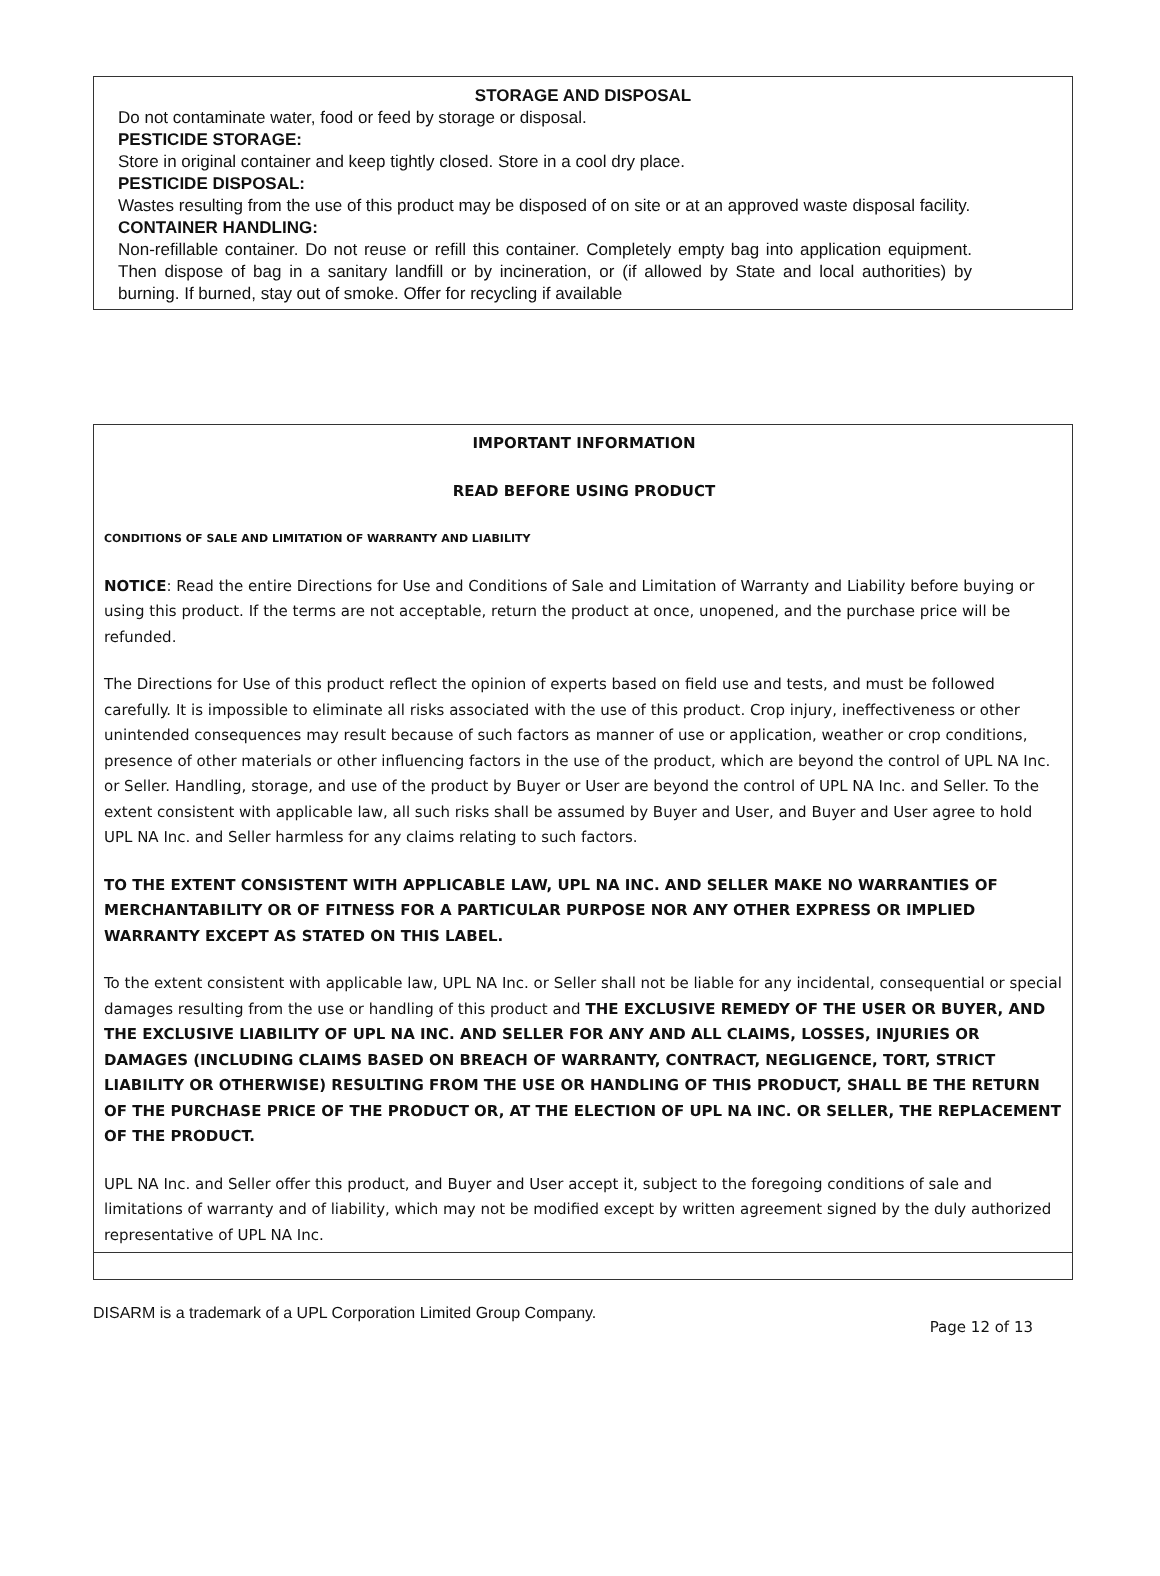STORAGE AND DISPOSAL
Do not contaminate water, food or feed by storage or disposal.
PESTICIDE STORAGE:
Store in original container and keep tightly closed. Store in a cool dry place.
PESTICIDE DISPOSAL:
Wastes resulting from the use of this product may be disposed of on site or at an approved waste disposal facility.
CONTAINER HANDLING:
Non-refillable container. Do not reuse or refill this container. Completely empty bag into application equipment. Then dispose of bag in a sanitary landfill or by incineration, or (if allowed by State and local authorities) by burning. If burned, stay out of smoke. Offer for recycling if available
IMPORTANT INFORMATION
READ BEFORE USING PRODUCT
CONDITIONS OF SALE AND LIMITATION OF WARRANTY AND LIABILITY
NOTICE: Read the entire Directions for Use and Conditions of Sale and Limitation of Warranty and Liability before buying or using this product. If the terms are not acceptable, return the product at once, unopened, and the purchase price will be refunded.
The Directions for Use of this product reflect the opinion of experts based on field use and tests, and must be followed carefully. It is impossible to eliminate all risks associated with the use of this product. Crop injury, ineffectiveness or other unintended consequences may result because of such factors as manner of use or application, weather or crop conditions, presence of other materials or other influencing factors in the use of the product, which are beyond the control of UPL NA Inc. or Seller. Handling, storage, and use of the product by Buyer or User are beyond the control of UPL NA Inc. and Seller. To the extent consistent with applicable law, all such risks shall be assumed by Buyer and User, and Buyer and User agree to hold UPL NA Inc. and Seller harmless for any claims relating to such factors.
TO THE EXTENT CONSISTENT WITH APPLICABLE LAW, UPL NA INC. AND SELLER MAKE NO WARRANTIES OF MERCHANTABILITY OR OF FITNESS FOR A PARTICULAR PURPOSE NOR ANY OTHER EXPRESS OR IMPLIED WARRANTY EXCEPT AS STATED ON THIS LABEL.
To the extent consistent with applicable law, UPL NA Inc. or Seller shall not be liable for any incidental, consequential or special damages resulting from the use or handling of this product and THE EXCLUSIVE REMEDY OF THE USER OR BUYER, AND THE EXCLUSIVE LIABILITY OF UPL NA INC. AND SELLER FOR ANY AND ALL CLAIMS, LOSSES, INJURIES OR DAMAGES (INCLUDING CLAIMS BASED ON BREACH OF WARRANTY, CONTRACT, NEGLIGENCE, TORT, STRICT LIABILITY OR OTHERWISE) RESULTING FROM THE USE OR HANDLING OF THIS PRODUCT, SHALL BE THE RETURN OF THE PURCHASE PRICE OF THE PRODUCT OR, AT THE ELECTION OF UPL NA INC. OR SELLER, THE REPLACEMENT OF THE PRODUCT.
UPL NA Inc. and Seller offer this product, and Buyer and User accept it, subject to the foregoing conditions of sale and limitations of warranty and of liability, which may not be modified except by written agreement signed by the duly authorized representative of UPL NA Inc.
DISARM is a trademark of a UPL Corporation Limited Group Company. Page 12 of 13